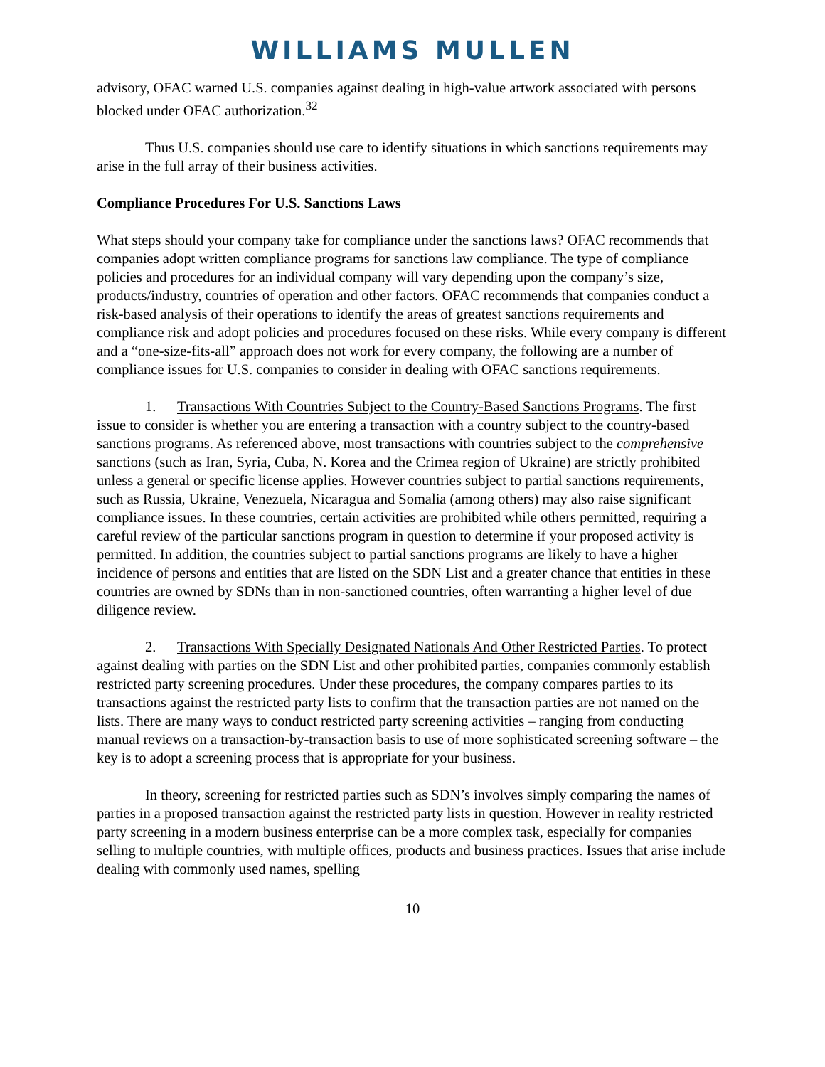WILLIAMS MULLEN
advisory, OFAC warned U.S. companies against dealing in high-value artwork associated with persons blocked under OFAC authorization.<sup>32</sup>
Thus U.S. companies should use care to identify situations in which sanctions requirements may arise in the full array of their business activities.
Compliance Procedures For U.S. Sanctions Laws
What steps should your company take for compliance under the sanctions laws? OFAC recommends that companies adopt written compliance programs for sanctions law compliance. The type of compliance policies and procedures for an individual company will vary depending upon the company’s size, products/industry, countries of operation and other factors. OFAC recommends that companies conduct a risk-based analysis of their operations to identify the areas of greatest sanctions requirements and compliance risk and adopt policies and procedures focused on these risks. While every company is different and a “one-size-fits-all” approach does not work for every company, the following are a number of compliance issues for U.S. companies to consider in dealing with OFAC sanctions requirements.
1. Transactions With Countries Subject to the Country-Based Sanctions Programs. The first issue to consider is whether you are entering a transaction with a country subject to the country-based sanctions programs. As referenced above, most transactions with countries subject to the comprehensive sanctions (such as Iran, Syria, Cuba, N. Korea and the Crimea region of Ukraine) are strictly prohibited unless a general or specific license applies. However countries subject to partial sanctions requirements, such as Russia, Ukraine, Venezuela, Nicaragua and Somalia (among others) may also raise significant compliance issues. In these countries, certain activities are prohibited while others permitted, requiring a careful review of the particular sanctions program in question to determine if your proposed activity is permitted. In addition, the countries subject to partial sanctions programs are likely to have a higher incidence of persons and entities that are listed on the SDN List and a greater chance that entities in these countries are owned by SDNs than in non-sanctioned countries, often warranting a higher level of due diligence review.
2. Transactions With Specially Designated Nationals And Other Restricted Parties. To protect against dealing with parties on the SDN List and other prohibited parties, companies commonly establish restricted party screening procedures. Under these procedures, the company compares parties to its transactions against the restricted party lists to confirm that the transaction parties are not named on the lists. There are many ways to conduct restricted party screening activities – ranging from conducting manual reviews on a transaction-by-transaction basis to use of more sophisticated screening software – the key is to adopt a screening process that is appropriate for your business.
In theory, screening for restricted parties such as SDN’s involves simply comparing the names of parties in a proposed transaction against the restricted party lists in question. However in reality restricted party screening in a modern business enterprise can be a more complex task, especially for companies selling to multiple countries, with multiple offices, products and business practices. Issues that arise include dealing with commonly used names, spelling
10